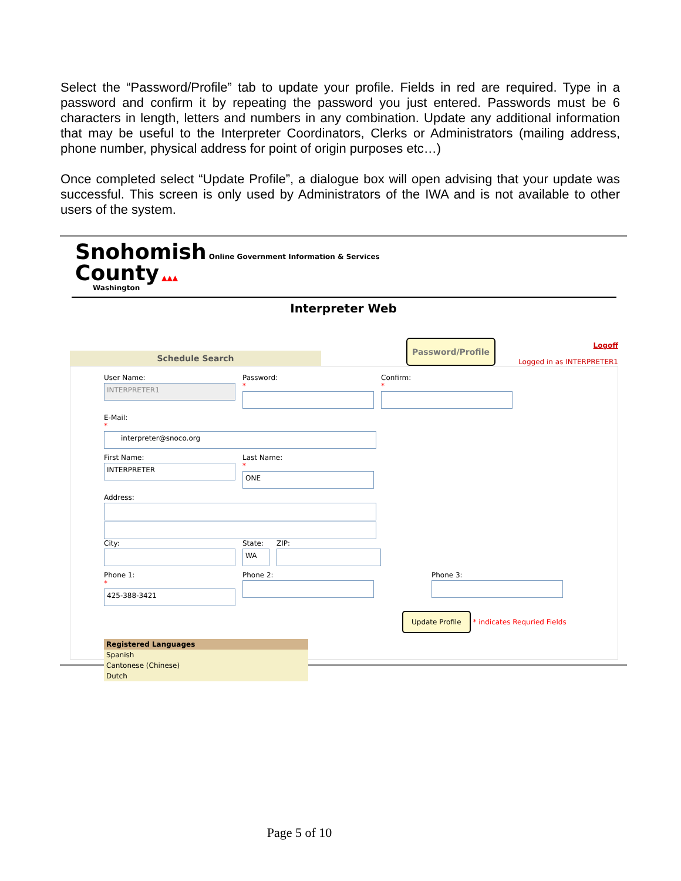Select the “Password/Profile” tab to update your profile. Fields in red are required. Type in a password and confirm it by repeating the password you just entered. Passwords must be 6 characters in length, letters and numbers in any combination. Update any additional information that may be useful to the Interpreter Coordinators, Clerks or Administrators (mailing address, phone number, physical address for point of origin purposes etc…)
Once completed select “Update Profile”, a dialogue box will open advising that your update was successful. This screen is only used by Administrators of the IWA and is not available to other users of the system.
Snohomish Online Government Information & Services
County ▲▲▲
Washington
Interpreter Web
Schedule Search
Password/Profile
Logoff
Logged in as INTERPRETER1
User Name:
INTERPRETER1
Password:
*
Confirm:
*
E-Mail:
*
interpreter@snoco.org
First Name:
INTERPRETER
Last Name:
*
ONE
Address:
City: State:
WA
ZIP:
Phone 1:
*
425-388-3421
Phone 2: Phone 3:
Update Profile * indicates Requried Fields
Registered Languages
Spanish
Cantonese (Chinese)
Dutch
Page 5 of 10